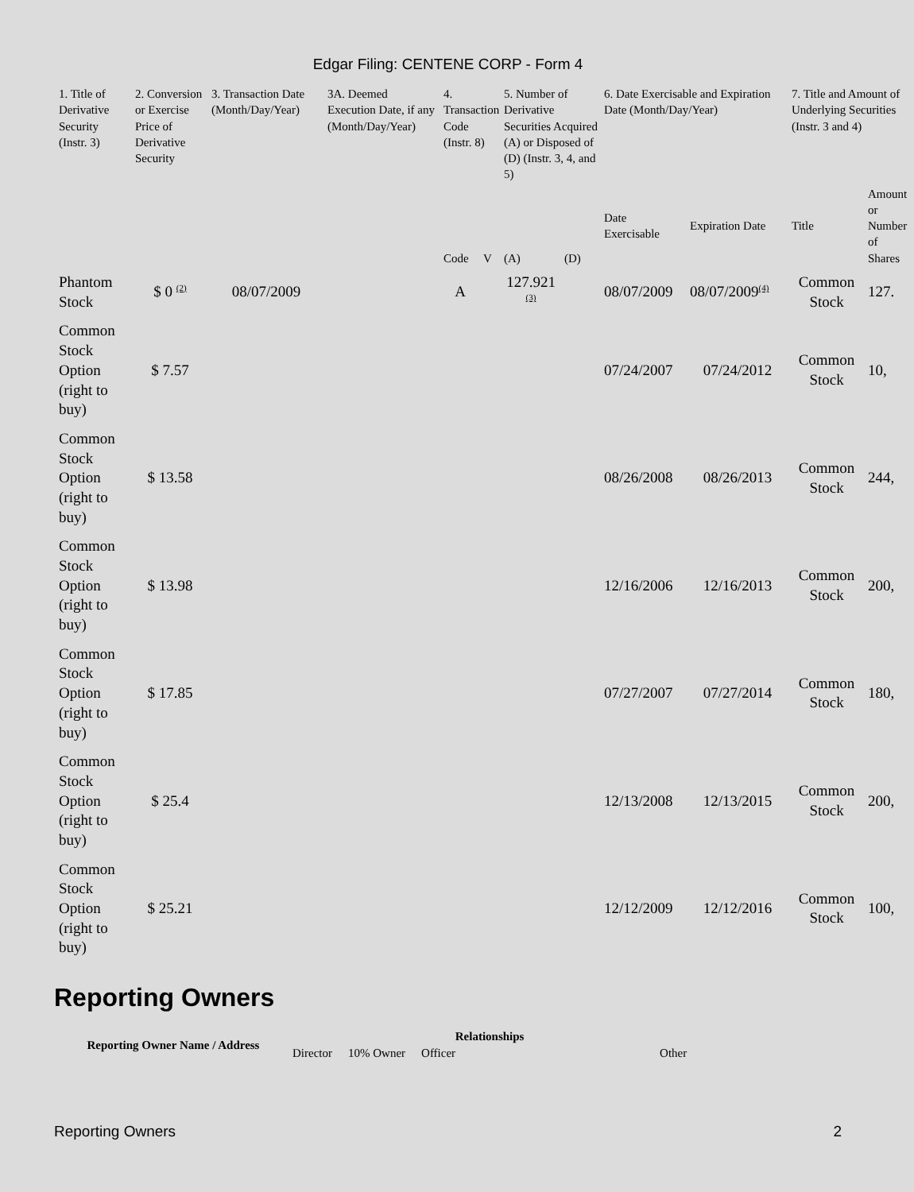Edgar Filing: CENTENE CORP - Form 4
| 1. Title of Derivative Security (Instr. 3) | 2. Conversion or Exercise Price of Derivative Security | 3. Transaction Date (Month/Day/Year) | 3A. Deemed Execution Date, if any (Month/Day/Year) | 4. Transaction Code (Instr. 8) | | 5. Number of Derivative Securities Acquired (A) or Disposed of (D) (Instr. 3, 4, and 5) | | 6. Date Exercisable and Expiration Date (Month/Day/Year) | | 7. Title and Amount of Underlying Securities (Instr. 3 and 4) | |
| --- | --- | --- | --- | --- | --- | --- | --- | --- | --- | --- | --- |
| | | | | Code | V | (A) | (D) | Date Exercisable | Expiration Date | Title | Amount or Number of Shares |
| Phantom Stock | $ 0 <sup>(2)</sup> | 08/07/2009 | | A | | 127.921 <sup>(3)</sup> | | 08/07/2009 | 08/07/2009<sup>(4)</sup> | Common Stock | 127. |
| Common Stock Option (right to buy) | $ 7.57 | | | | | | | 07/24/2007 | 07/24/2012 | Common Stock | 10, |
| Common Stock Option (right to buy) | $ 13.58 | | | | | | | 08/26/2008 | 08/26/2013 | Common Stock | 244, |
| Common Stock Option (right to buy) | $ 13.98 | | | | | | | 12/16/2006 | 12/16/2013 | Common Stock | 200, |
| Common Stock Option (right to buy) | $ 17.85 | | | | | | | 07/27/2007 | 07/27/2014 | Common Stock | 180, |
| Common Stock Option (right to buy) | $ 25.4 | | | | | | | 12/13/2008 | 12/13/2015 | Common Stock | 200, |
| Common Stock Option (right to buy) | $ 25.21 | | | | | | | 12/12/2009 | 12/12/2016 | Common Stock | 100, |
Reporting Owners
| Reporting Owner Name / Address | Relationships | | | |
| --- | --- | --- | --- | --- |
| | Director | 10% Owner | Officer | Other |
Reporting Owners 2